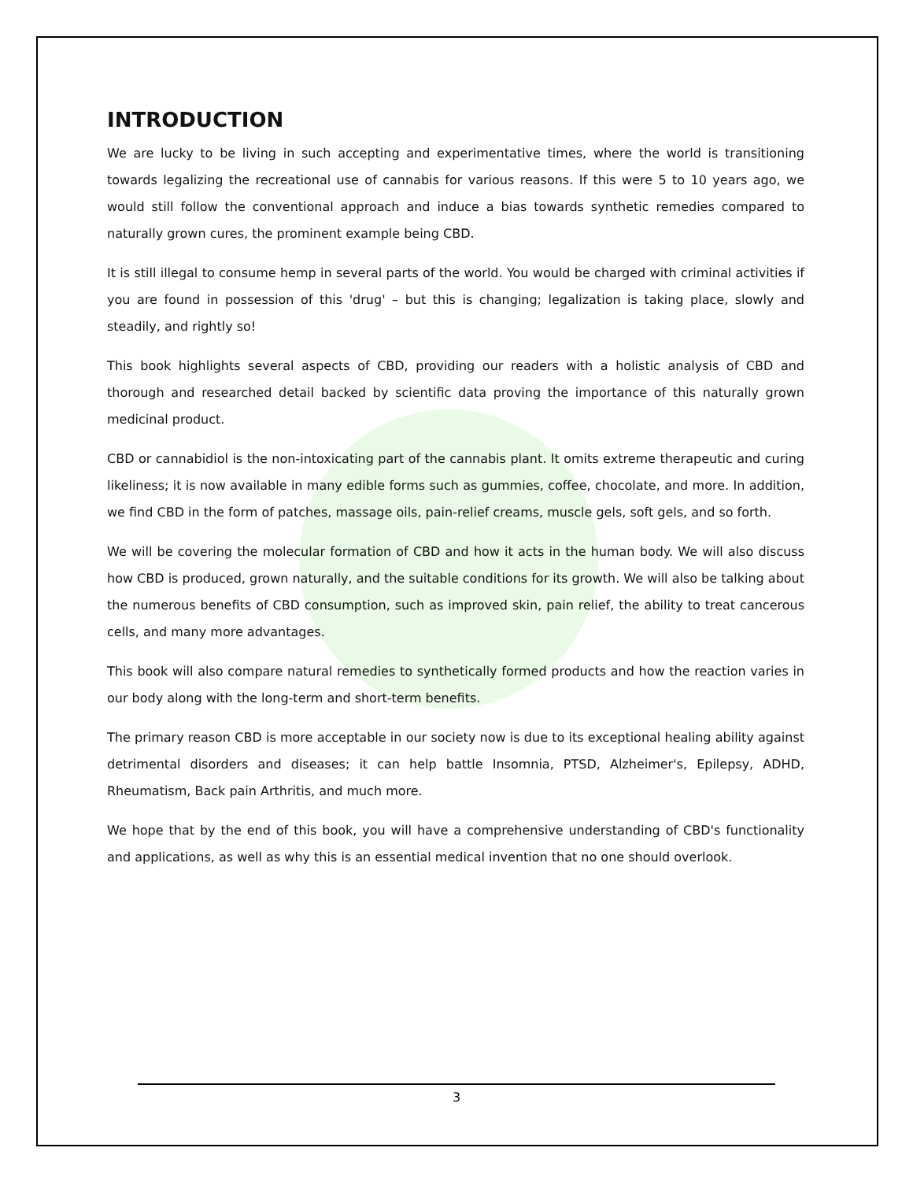INTRODUCTION
We are lucky to be living in such accepting and experimentative times, where the world is transitioning towards legalizing the recreational use of cannabis for various reasons. If this were 5 to 10 years ago, we would still follow the conventional approach and induce a bias towards synthetic remedies compared to naturally grown cures, the prominent example being CBD.
It is still illegal to consume hemp in several parts of the world. You would be charged with criminal activities if you are found in possession of this 'drug' – but this is changing; legalization is taking place, slowly and steadily, and rightly so!
This book highlights several aspects of CBD, providing our readers with a holistic analysis of CBD and thorough and researched detail backed by scientific data proving the importance of this naturally grown medicinal product.
CBD or cannabidiol is the non-intoxicating part of the cannabis plant. It omits extreme therapeutic and curing likeliness; it is now available in many edible forms such as gummies, coffee, chocolate, and more. In addition, we find CBD in the form of patches, massage oils, pain-relief creams, muscle gels, soft gels, and so forth.
We will be covering the molecular formation of CBD and how it acts in the human body. We will also discuss how CBD is produced, grown naturally, and the suitable conditions for its growth. We will also be talking about the numerous benefits of CBD consumption, such as improved skin, pain relief, the ability to treat cancerous cells, and many more advantages.
This book will also compare natural remedies to synthetically formed products and how the reaction varies in our body along with the long-term and short-term benefits.
The primary reason CBD is more acceptable in our society now is due to its exceptional healing ability against detrimental disorders and diseases; it can help battle Insomnia, PTSD, Alzheimer's, Epilepsy, ADHD, Rheumatism, Back pain Arthritis, and much more.
We hope that by the end of this book, you will have a comprehensive understanding of CBD's functionality and applications, as well as why this is an essential medical invention that no one should overlook.
3